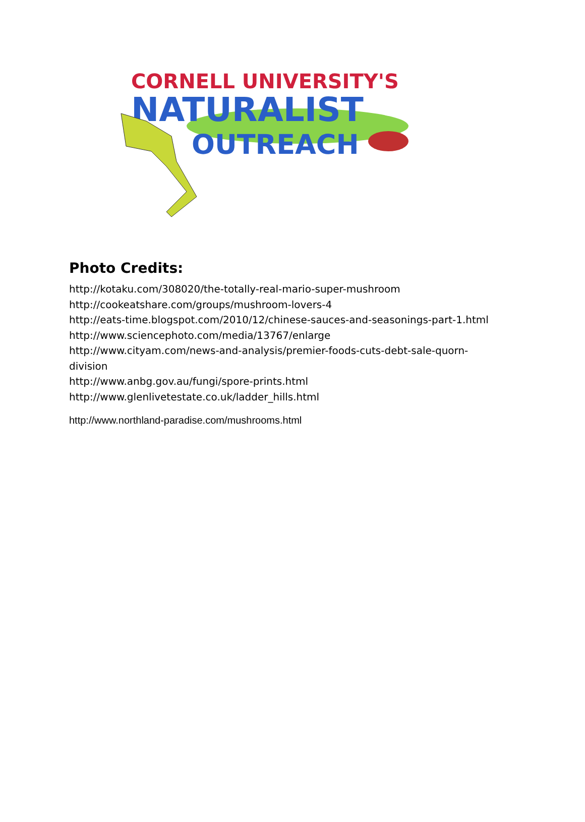CORNELL UNIVERSITY'S
NATURALIST
OUTREACH
Photo Credits:
http://kotaku.com/308020/the-totally-real-mario-super-mushroom
http://cookeatshare.com/groups/mushroom-lovers-4
http://eats-time.blogspot.com/2010/12/chinese-sauces-and-seasonings-part-1.html
http://www.sciencephoto.com/media/13767/enlarge
http://www.cityam.com/news-and-analysis/premier-foods-cuts-debt-sale-quorn-
division
http://www.anbg.gov.au/fungi/spore-prints.html
http://www.glenlivetestate.co.uk/ladder_hills.html
http://www.northland-paradise.com/mushrooms.html